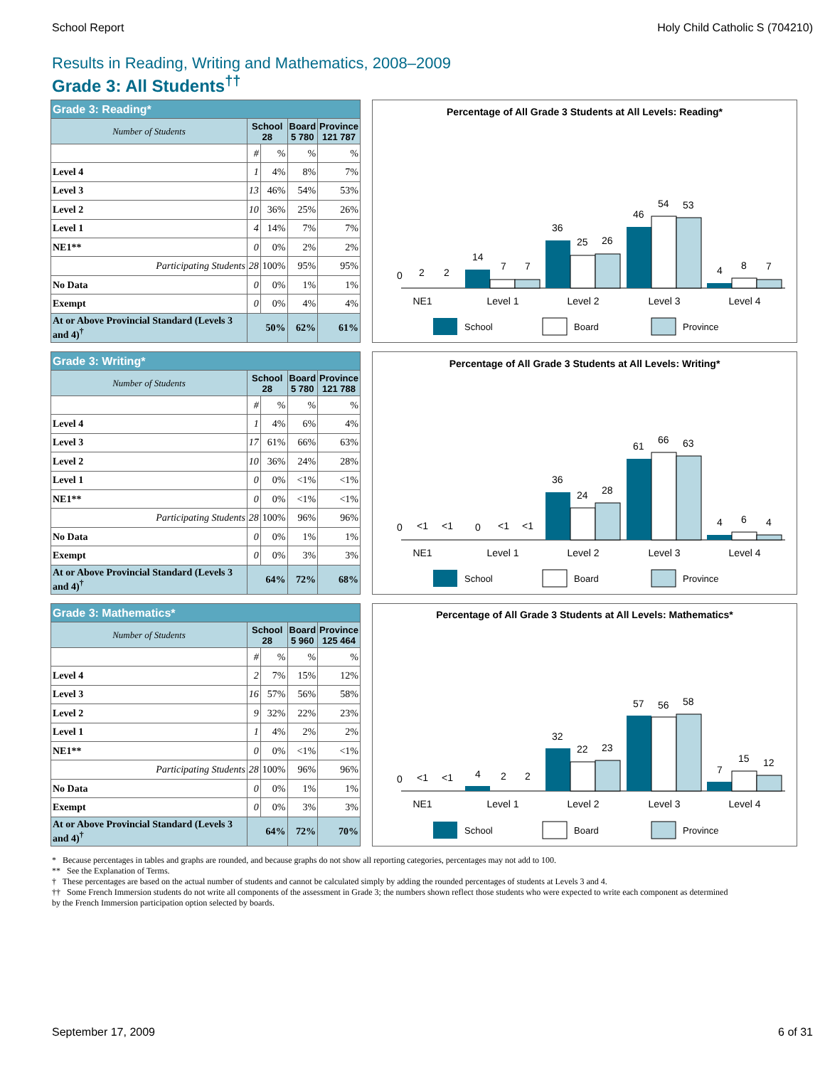School Report Holy Child Catholic S (704210)
Results in Reading, Writing and Mathematics, 2008–2009
Grade 3: All Students<sup>††</sup>
| Grade 3: Reading* | | | | |
| --- | --- | --- | --- | --- |
| Number of Students | School 28 | | Board 5 780 | Province 121 787 |
| | # | % | % | % |
| Level 4 | 1 | 4% | 8% | 7% |
| Level 3 | 13 | 46% | 54% | 53% |
| Level 2 | 10 | 36% | 25% | 26% |
| Level 1 | 4 | 14% | 7% | 7% |
| NE1** | 0 | 0% | 2% | 2% |
| Participating Students | 28 | 100% | 95% | 95% |
| No Data | 0 | 0% | 1% | 1% |
| Exempt | 0 | 0% | 4% | 4% |
| At or Above Provincial Standard (Levels 3 and 4)<sup>†</sup> | 50% | | 62% | 61% |
Percentage of All Grade 3 Students at All Levels: Reading*
0
2
2
14
7
7
36
25
26
46
54
53
4
8
7
NE1
Level 1
Level 2
Level 3
Level 4
School
Board
Province
| Grade 3: Writing* | | | | |
| --- | --- | --- | --- | --- |
| Number of Students | School 28 | | Board 5 780 | Province 121 788 |
| | # | % | % | % |
| Level 4 | 1 | 4% | 6% | 4% |
| Level 3 | 17 | 61% | 66% | 63% |
| Level 2 | 10 | 36% | 24% | 28% |
| Level 1 | 0 | 0% | <1% | <1% |
| NE1** | 0 | 0% | <1% | <1% |
| Participating Students | 28 | 100% | 96% | 96% |
| No Data | 0 | 0% | 1% | 1% |
| Exempt | 0 | 0% | 3% | 3% |
| At or Above Provincial Standard (Levels 3 and 4)<sup>†</sup> | 64% | | 72% | 68% |
Percentage of All Grade 3 Students at All Levels: Writing*
0
<1
<1
0
<1
<1
36
24
28
61
66
63
4
6
4
NE1
Level 1
Level 2
Level 3
Level 4
School
Board
Province
| Grade 3: Mathematics* | | | | |
| --- | --- | --- | --- | --- |
| Number of Students | School 28 | | Board 5 960 | Province 125 464 |
| | # | % | % | % |
| Level 4 | 2 | 7% | 15% | 12% |
| Level 3 | 16 | 57% | 56% | 58% |
| Level 2 | 9 | 32% | 22% | 23% |
| Level 1 | 1 | 4% | 2% | 2% |
| NE1** | 0 | 0% | <1% | <1% |
| Participating Students | 28 | 100% | 96% | 96% |
| No Data | 0 | 0% | 1% | 1% |
| Exempt | 0 | 0% | 3% | 3% |
| At or Above Provincial Standard (Levels 3 and 4)<sup>†</sup> | 64% | | 72% | 70% |
Percentage of All Grade 3 Students at All Levels: Mathematics*
0
<1
<1
4
2
2
32
22
23
57
56
58
7
15
12
NE1
Level 1
Level 2
Level 3
Level 4
School
Board
Province
* Because percentages in tables and graphs are rounded, and because graphs do not show all reporting categories, percentages may not add to 100.
** See the Explanation of Terms.
† These percentages are based on the actual number of students and cannot be calculated simply by adding the rounded percentages of students at Levels 3 and 4.
†† Some French Immersion students do not write all components of the assessment in Grade 3; the numbers shown reflect those students who were expected to write each component as determined by the French Immersion participation option selected by boards.
September 17, 2009 6 of 31